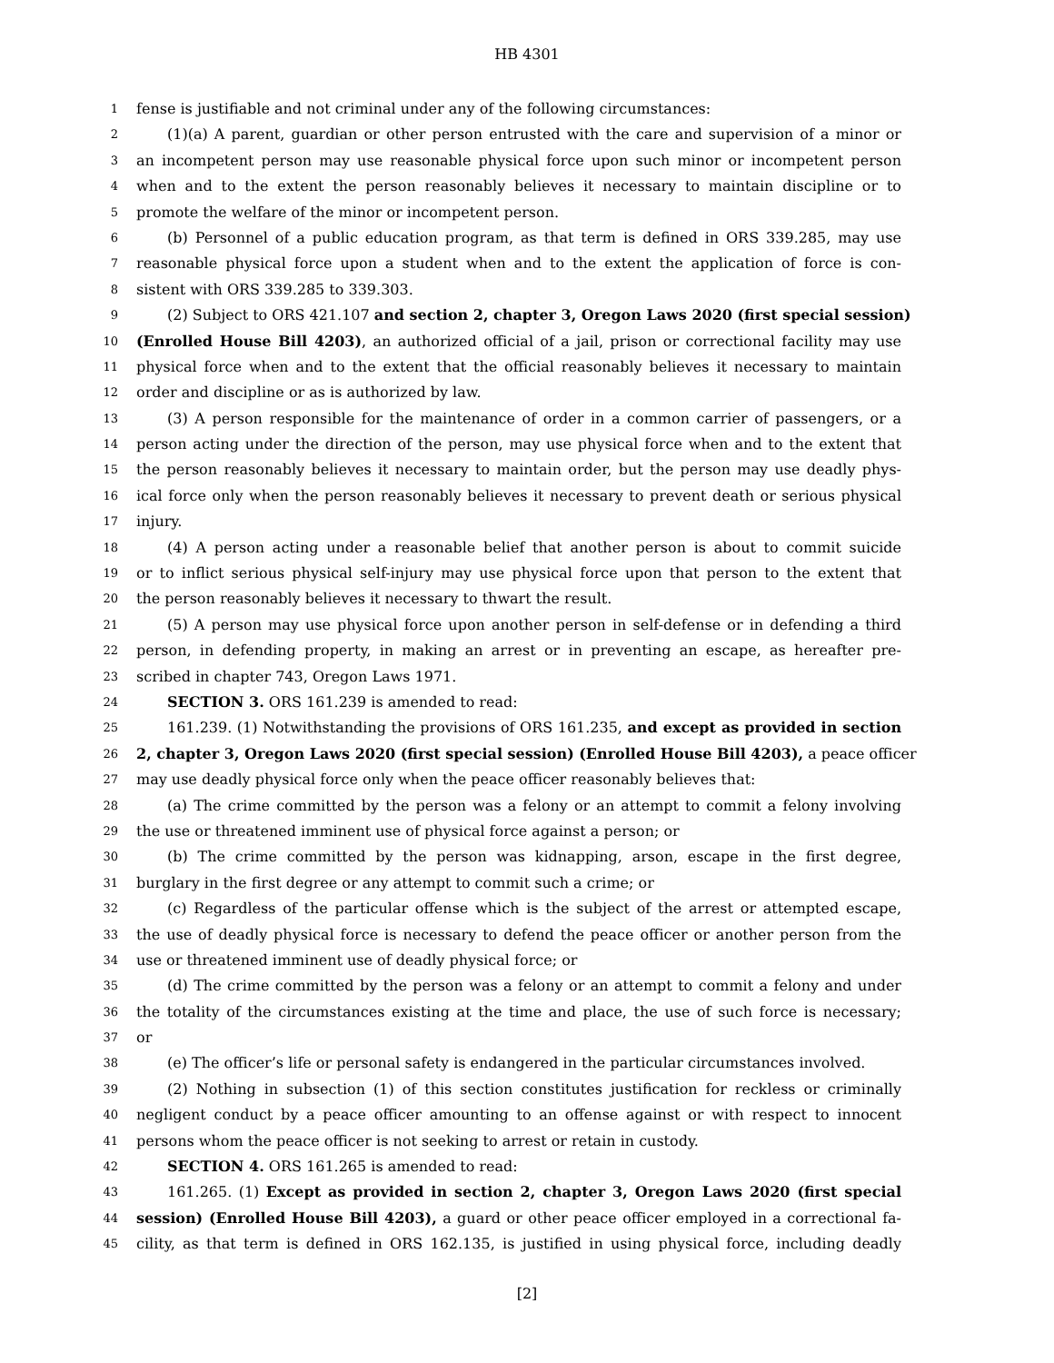HB 4301
1 fense is justifiable and not criminal under any of the following circumstances:
2 (1)(a) A parent, guardian or other person entrusted with the care and supervision of a minor or
3 an incompetent person may use reasonable physical force upon such minor or incompetent person
4 when and to the extent the person reasonably believes it necessary to maintain discipline or to
5 promote the welfare of the minor or incompetent person.
6 (b) Personnel of a public education program, as that term is defined in ORS 339.285, may use
7 reasonable physical force upon a student when and to the extent the application of force is con-
8 sistent with ORS 339.285 to 339.303.
9 (2) Subject to ORS 421.107 and section 2, chapter 3, Oregon Laws 2020 (first special session)
10 (Enrolled House Bill 4203), an authorized official of a jail, prison or correctional facility may use
11 physical force when and to the extent that the official reasonably believes it necessary to maintain
12 order and discipline or as is authorized by law.
13 (3) A person responsible for the maintenance of order in a common carrier of passengers, or a
14 person acting under the direction of the person, may use physical force when and to the extent that
15 the person reasonably believes it necessary to maintain order, but the person may use deadly phys-
16 ical force only when the person reasonably believes it necessary to prevent death or serious physical
17 injury.
18 (4) A person acting under a reasonable belief that another person is about to commit suicide
19 or to inflict serious physical self-injury may use physical force upon that person to the extent that
20 the person reasonably believes it necessary to thwart the result.
21 (5) A person may use physical force upon another person in self-defense or in defending a third
22 person, in defending property, in making an arrest or in preventing an escape, as hereafter pre-
23 scribed in chapter 743, Oregon Laws 1971.
24 SECTION 3. ORS 161.239 is amended to read:
25 161.239. (1) Notwithstanding the provisions of ORS 161.235, and except as provided in section
26 2, chapter 3, Oregon Laws 2020 (first special session) (Enrolled House Bill 4203), a peace officer
27 may use deadly physical force only when the peace officer reasonably believes that:
28 (a) The crime committed by the person was a felony or an attempt to commit a felony involving
29 the use or threatened imminent use of physical force against a person; or
30 (b) The crime committed by the person was kidnapping, arson, escape in the first degree,
31 burglary in the first degree or any attempt to commit such a crime; or
32 (c) Regardless of the particular offense which is the subject of the arrest or attempted escape,
33 the use of deadly physical force is necessary to defend the peace officer or another person from the
34 use or threatened imminent use of deadly physical force; or
35 (d) The crime committed by the person was a felony or an attempt to commit a felony and under
36 the totality of the circumstances existing at the time and place, the use of such force is necessary;
37 or
38 (e) The officer’s life or personal safety is endangered in the particular circumstances involved.
39 (2) Nothing in subsection (1) of this section constitutes justification for reckless or criminally
40 negligent conduct by a peace officer amounting to an offense against or with respect to innocent
41 persons whom the peace officer is not seeking to arrest or retain in custody.
42 SECTION 4. ORS 161.265 is amended to read:
43 161.265. (1) Except as provided in section 2, chapter 3, Oregon Laws 2020 (first special
44 session) (Enrolled House Bill 4203), a guard or other peace officer employed in a correctional fa-
45 cility, as that term is defined in ORS 162.135, is justified in using physical force, including deadly
[2]